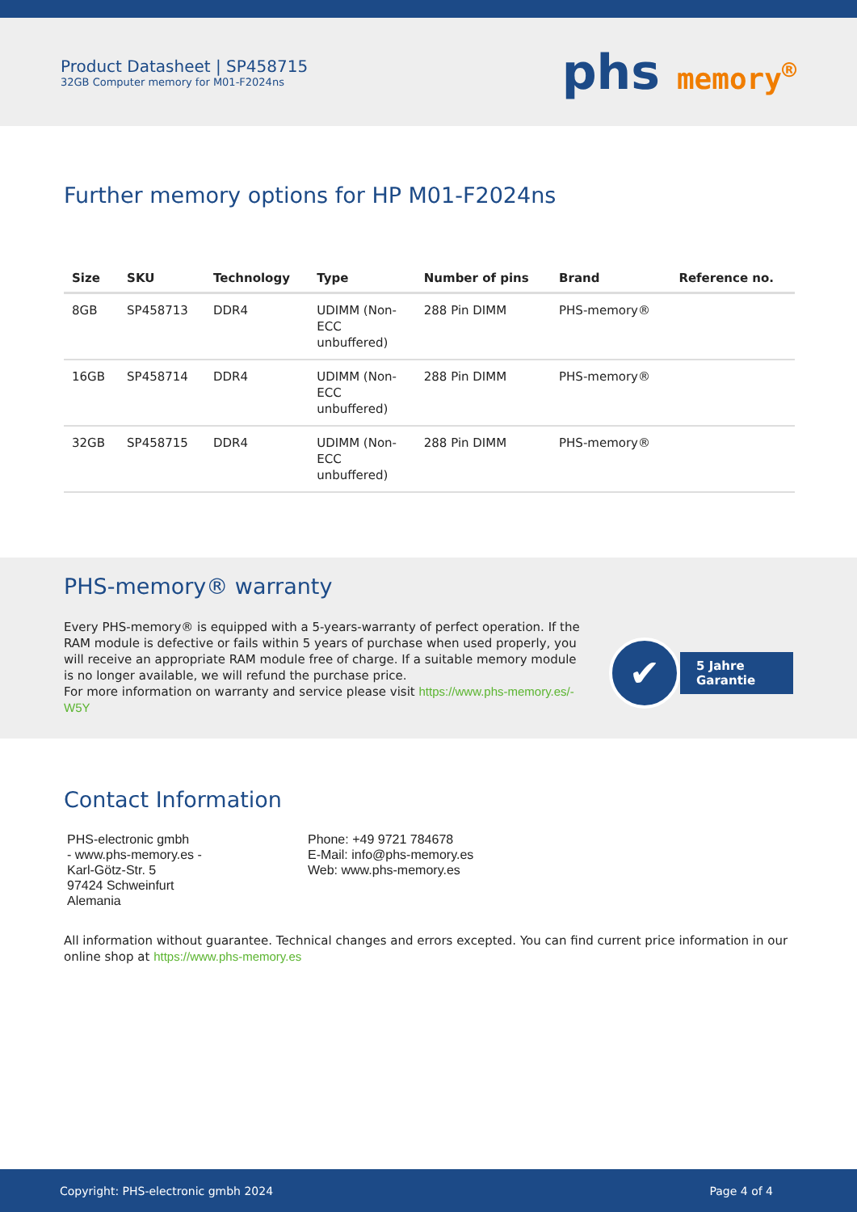Product Datasheet | SP458715
32GB Computer memory for M01-F2024ns
phs memory<sup>®</sup>
Further memory options for HP M01-F2024ns
| Size | SKU | Technology | Type | Number of pins | Brand | Reference no. |
| --- | --- | --- | --- | --- | --- | --- |
| 8GB | SP458713 | DDR4 | UDIMM (Non- ECC unbuffered) | 288 Pin DIMM | PHS-memory® | |
| 16GB | SP458714 | DDR4 | UDIMM (Non- ECC unbuffered) | 288 Pin DIMM | PHS-memory® | |
| 32GB | SP458715 | DDR4 | UDIMM (Non- ECC unbuffered) | 288 Pin DIMM | PHS-memory® | |
PHS-memory® warranty
Every PHS-memory® is equipped with a 5-years-warranty of perfect operation. If the RAM module is defective or fails within 5 years of purchase when used properly, you will receive an appropriate RAM module free of charge. If a suitable memory module is no longer available, we will refund the purchase price.
For more information on warranty and service please visit https://www.phs-memory.es/-W5Y
✔
5 Jahre
Garantie
Contact Information
PHS-electronic gmbh
- www.phs-memory.es -
Karl-Götz-Str. 5
97424 Schweinfurt
Alemania
Phone: +49 9721 784678
E-Mail: info@phs-memory.es
Web: www.phs-memory.es
All information without guarantee. Technical changes and errors excepted. You can find current price information in our online shop at https://www.phs-memory.es
Copyright: PHS-electronic gmbh 2024 Page 4 of 4